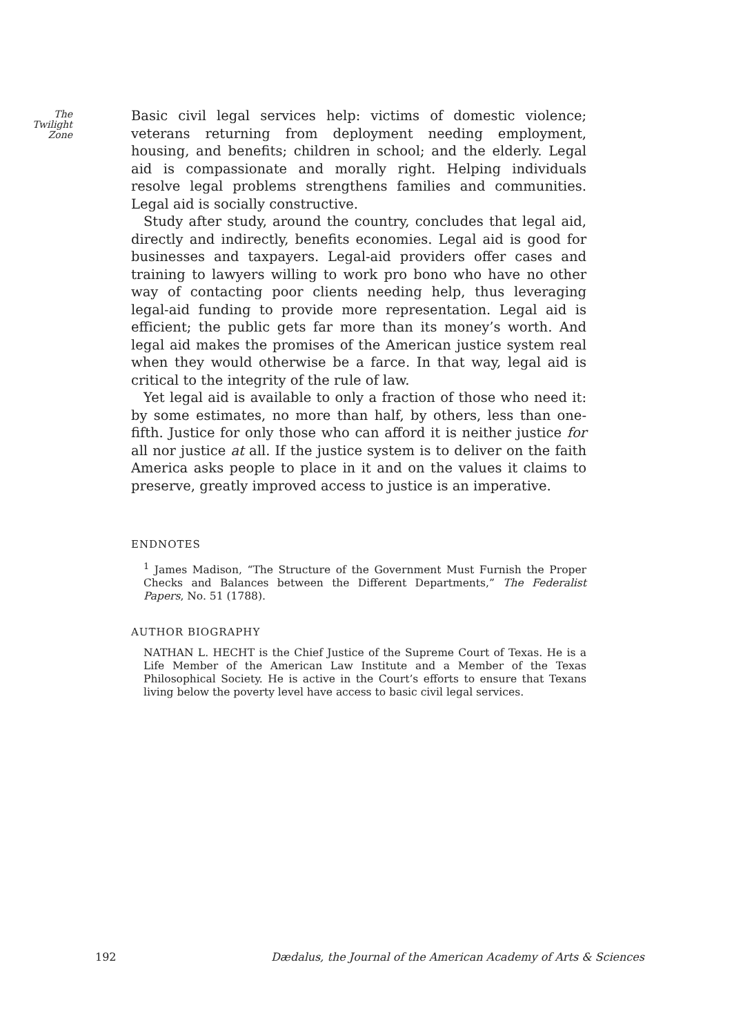The
Twilight
Zone
Basic civil legal services help: victims of domestic violence; veterans returning from deployment needing employment, housing, and benefits; children in school; and the elderly. Legal aid is compassionate and morally right. Helping individuals resolve legal problems strengthens families and communities. Legal aid is socially constructive.
Study after study, around the country, concludes that legal aid, directly and indirectly, benefits economies. Legal aid is good for businesses and taxpayers. Legal-aid providers offer cases and training to lawyers willing to work pro bono who have no other way of contacting poor clients needing help, thus leveraging legal-aid funding to provide more representation. Legal aid is efficient; the public gets far more than its money’s worth. And legal aid makes the promises of the American justice system real when they would otherwise be a farce. In that way, legal aid is critical to the integrity of the rule of law.
Yet legal aid is available to only a fraction of those who need it: by some estimates, no more than half, by others, less than one-fifth. Justice for only those who can afford it is neither justice for all nor justice at all. If the justice system is to deliver on the faith America asks people to place in it and on the values it claims to preserve, greatly improved access to justice is an imperative.
ENDNOTES
<sup>1</sup> James Madison, “The Structure of the Government Must Furnish the Proper Checks and Balances between the Different Departments,” The Federalist Papers, No. 51 (1788).
AUTHOR BIOGRAPHY
NATHAN L. HECHT is the Chief Justice of the Supreme Court of Texas. He is a Life Member of the American Law Institute and a Member of the Texas Philosophical Society. He is active in the Court’s efforts to ensure that Texans living below the poverty level have access to basic civil legal services.
192 Dædalus, the Journal of the American Academy of Arts & Sciences